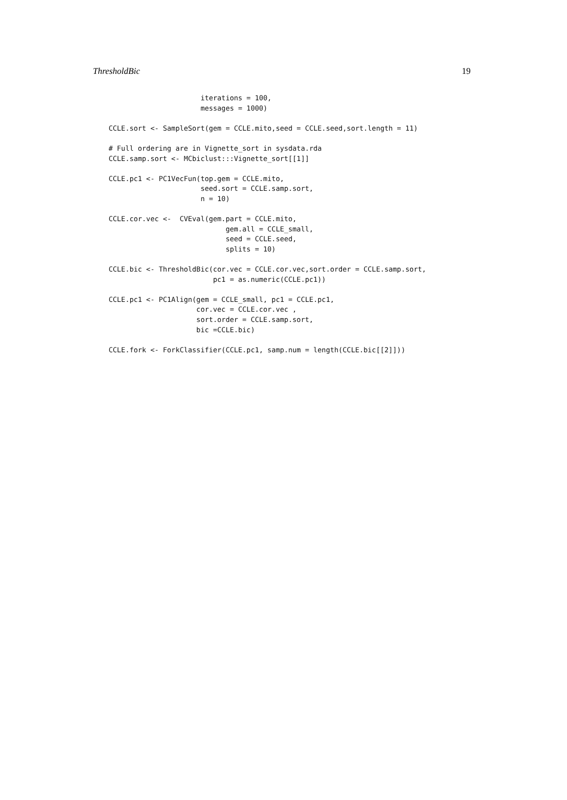ThresholdBic 19
                      iterations = 100,
                      messages = 1000)

CCLE.sort <- SampleSort(gem = CCLE.mito,seed = CCLE.seed,sort.length = 11)

# Full ordering are in Vignette_sort in sysdata.rda
CCLE.samp.sort <- MCbiclust:::Vignette_sort[[1]]

CCLE.pc1 <- PC1VecFun(top.gem = CCLE.mito,
                      seed.sort = CCLE.samp.sort,
                      n = 10)

CCLE.cor.vec <-  CVEval(gem.part = CCLE.mito,
                            gem.all = CCLE_small,
                            seed = CCLE.seed,
                            splits = 10)

CCLE.bic <- ThresholdBic(cor.vec = CCLE.cor.vec,sort.order = CCLE.samp.sort,
                         pc1 = as.numeric(CCLE.pc1))

CCLE.pc1 <- PC1Align(gem = CCLE_small, pc1 = CCLE.pc1,
                     cor.vec = CCLE.cor.vec ,
                     sort.order = CCLE.samp.sort,
                     bic =CCLE.bic)

CCLE.fork <- ForkClassifier(CCLE.pc1, samp.num = length(CCLE.bic[[2]]))